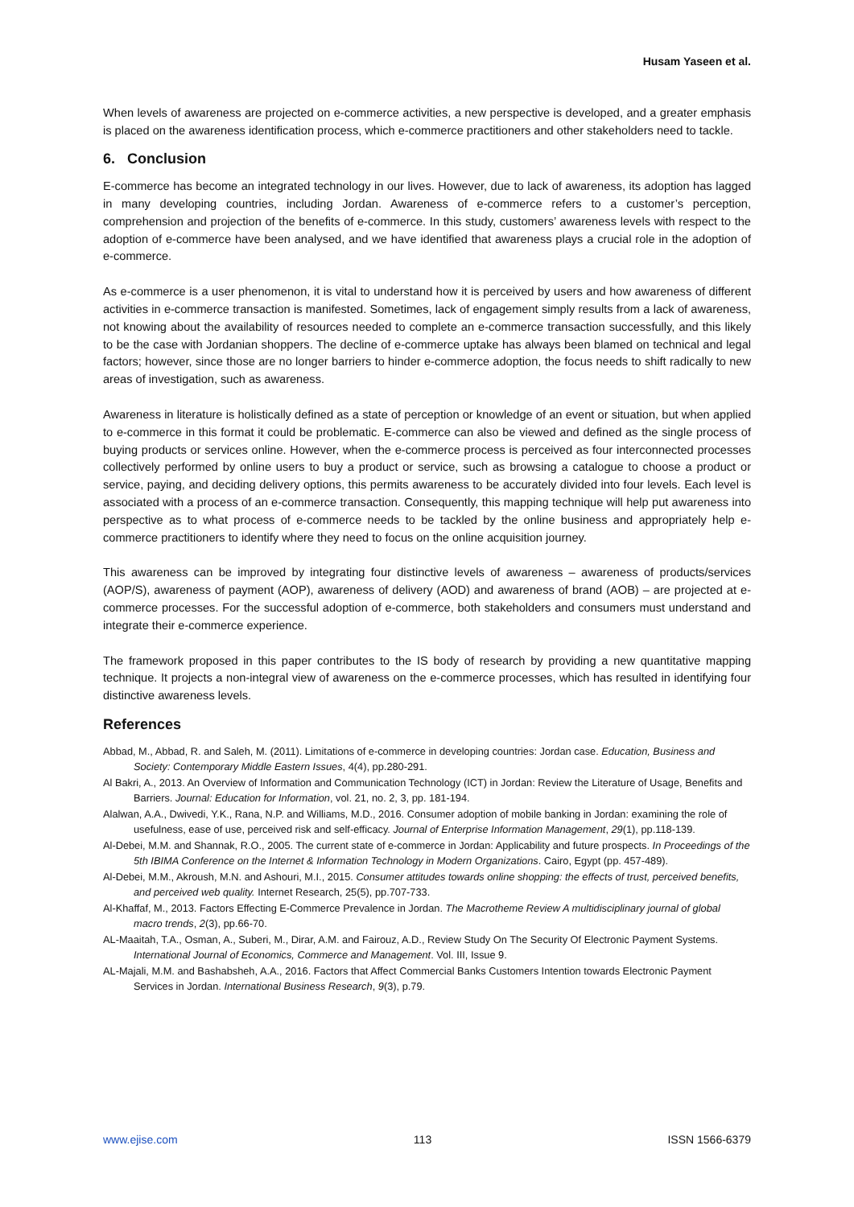Husam Yaseen et al.
When levels of awareness are projected on e-commerce activities, a new perspective is developed, and a greater emphasis is placed on the awareness identification process, which e-commerce practitioners and other stakeholders need to tackle.
6. Conclusion
E-commerce has become an integrated technology in our lives. However, due to lack of awareness, its adoption has lagged in many developing countries, including Jordan. Awareness of e-commerce refers to a customer’s perception, comprehension and projection of the benefits of e-commerce. In this study, customers’ awareness levels with respect to the adoption of e-commerce have been analysed, and we have identified that awareness plays a crucial role in the adoption of e-commerce.
As e-commerce is a user phenomenon, it is vital to understand how it is perceived by users and how awareness of different activities in e-commerce transaction is manifested. Sometimes, lack of engagement simply results from a lack of awareness, not knowing about the availability of resources needed to complete an e-commerce transaction successfully, and this likely to be the case with Jordanian shoppers. The decline of e-commerce uptake has always been blamed on technical and legal factors; however, since those are no longer barriers to hinder e-commerce adoption, the focus needs to shift radically to new areas of investigation, such as awareness.
Awareness in literature is holistically defined as a state of perception or knowledge of an event or situation, but when applied to e-commerce in this format it could be problematic. E-commerce can also be viewed and defined as the single process of buying products or services online. However, when the e-commerce process is perceived as four interconnected processes collectively performed by online users to buy a product or service, such as browsing a catalogue to choose a product or service, paying, and deciding delivery options, this permits awareness to be accurately divided into four levels. Each level is associated with a process of an e-commerce transaction. Consequently, this mapping technique will help put awareness into perspective as to what process of e-commerce needs to be tackled by the online business and appropriately help e-commerce practitioners to identify where they need to focus on the online acquisition journey.
This awareness can be improved by integrating four distinctive levels of awareness – awareness of products/services (AOP/S), awareness of payment (AOP), awareness of delivery (AOD) and awareness of brand (AOB) – are projected at e-commerce processes. For the successful adoption of e-commerce, both stakeholders and consumers must understand and integrate their e-commerce experience.
The framework proposed in this paper contributes to the IS body of research by providing a new quantitative mapping technique. It projects a non-integral view of awareness on the e-commerce processes, which has resulted in identifying four distinctive awareness levels.
References
Abbad, M., Abbad, R. and Saleh, M. (2011). Limitations of e-commerce in developing countries: Jordan case. Education, Business and Society: Contemporary Middle Eastern Issues, 4(4), pp.280-291.
Al Bakri, A., 2013. An Overview of Information and Communication Technology (ICT) in Jordan: Review the Literature of Usage, Benefits and Barriers. Journal: Education for Information, vol. 21, no. 2, 3, pp. 181-194.
Alalwan, A.A., Dwivedi, Y.K., Rana, N.P. and Williams, M.D., 2016. Consumer adoption of mobile banking in Jordan: examining the role of usefulness, ease of use, perceived risk and self-efficacy. Journal of Enterprise Information Management, 29(1), pp.118-139.
Al-Debei, M.M. and Shannak, R.O., 2005. The current state of e-commerce in Jordan: Applicability and future prospects. In Proceedings of the 5th IBIMA Conference on the Internet & Information Technology in Modern Organizations. Cairo, Egypt (pp. 457-489).
Al-Debei, M.M., Akroush, M.N. and Ashouri, M.I., 2015. Consumer attitudes towards online shopping: the effects of trust, perceived benefits, and perceived web quality. Internet Research, 25(5), pp.707-733.
Al-Khaffaf, M., 2013. Factors Effecting E-Commerce Prevalence in Jordan. The Macrotheme Review A multidisciplinary journal of global macro trends, 2(3), pp.66-70.
AL-Maaitah, T.A., Osman, A., Suberi, M., Dirar, A.M. and Fairouz, A.D., Review Study On The Security Of Electronic Payment Systems. International Journal of Economics, Commerce and Management. Vol. III, Issue 9.
AL-Majali, M.M. and Bashabsheh, A.A., 2016. Factors that Affect Commercial Banks Customers Intention towards Electronic Payment Services in Jordan. International Business Research, 9(3), p.79.
www.ejise.com 113 ISSN 1566-6379